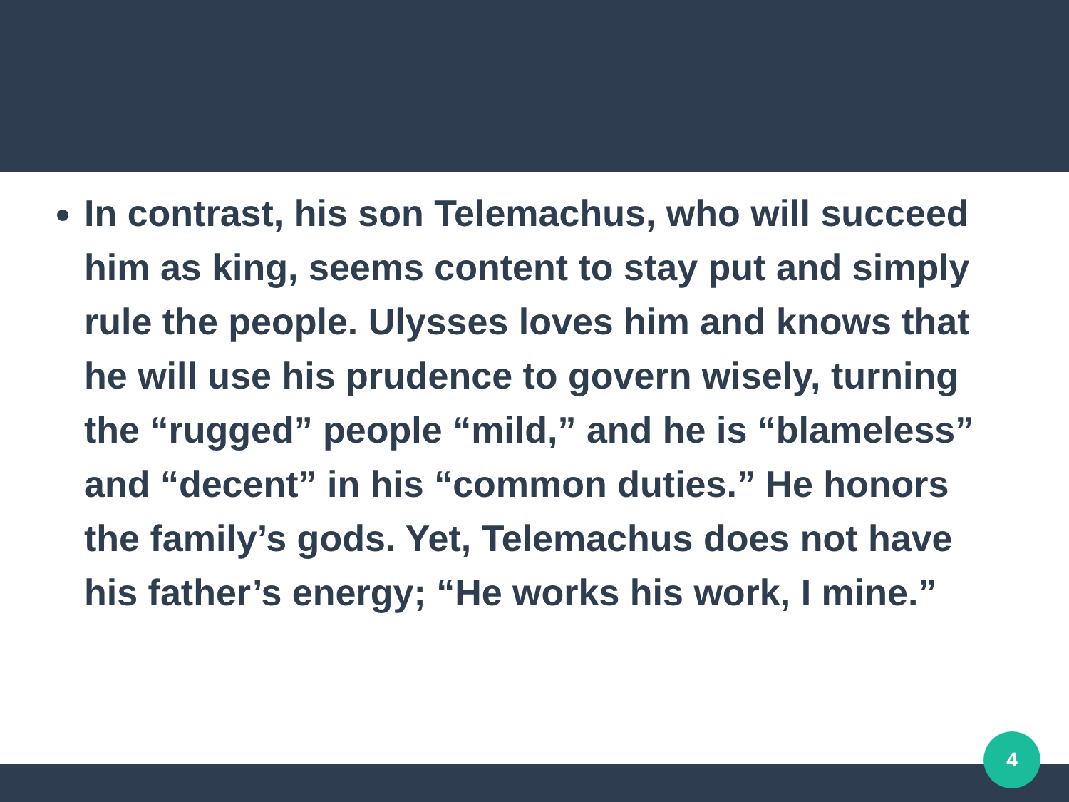In contrast, his son Telemachus, who will succeed him as king, seems content to stay put and simply rule the people. Ulysses loves him and knows that he will use his prudence to govern wisely, turning the “rugged” people “mild,” and he is “blameless” and “decent” in his “common duties.” He honors the family’s gods. Yet, Telemachus does not have his father’s energy; “He works his work, I mine.”
4